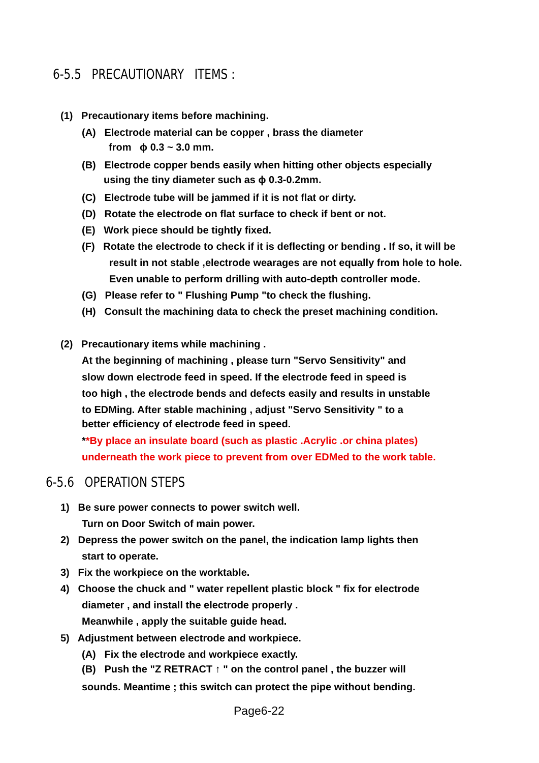6-5.5 PRECAUTIONARY ITEMS :
(1) Precautionary items before machining.
(A) Electrode material can be copper , brass the diameter
from ϕ 0.3 ~ 3.0 mm.
(B) Electrode copper bends easily when hitting other objects especially
using the tiny diameter such as ϕ 0.3-0.2mm.
(C) Electrode tube will be jammed if it is not flat or dirty.
(D) Rotate the electrode on flat surface to check if bent or not.
(E) Work piece should be tightly fixed.
(F) Rotate the electrode to check if it is deflecting or bending . If so, it will be
result in not stable ,electrode wearages are not equally from hole to hole.
Even unable to perform drilling with auto-depth controller mode.
(G) Please refer to " Flushing Pump "to check the flushing.
(H) Consult the machining data to check the preset machining condition.
(2) Precautionary items while machining .
At the beginning of machining , please turn "Servo Sensitivity" and
slow down electrode feed in speed. If the electrode feed in speed is
too high , the electrode bends and defects easily and results in unstable
to EDMing. After stable machining , adjust "Servo Sensitivity " to a
better efficiency of electrode feed in speed.
**By place an insulate board (such as plastic .Acrylic .or china plates)
underneath the work piece to prevent from over EDMed to the work table.
6-5.6 OPERATION STEPS
1) Be sure power connects to power switch well.
Turn on Door Switch of main power.
2) Depress the power switch on the panel, the indication lamp lights then
start to operate.
3) Fix the workpiece on the worktable.
4) Choose the chuck and " water repellent plastic block " fix for electrode
diameter , and install the electrode properly .
Meanwhile , apply the suitable guide head.
5) Adjustment between electrode and workpiece.
(A) Fix the electrode and workpiece exactly.
(B) Push the "Z RETRACT ↑ " on the control panel , the buzzer will
sounds. Meantime ; this switch can protect the pipe without bending.
Page6-22